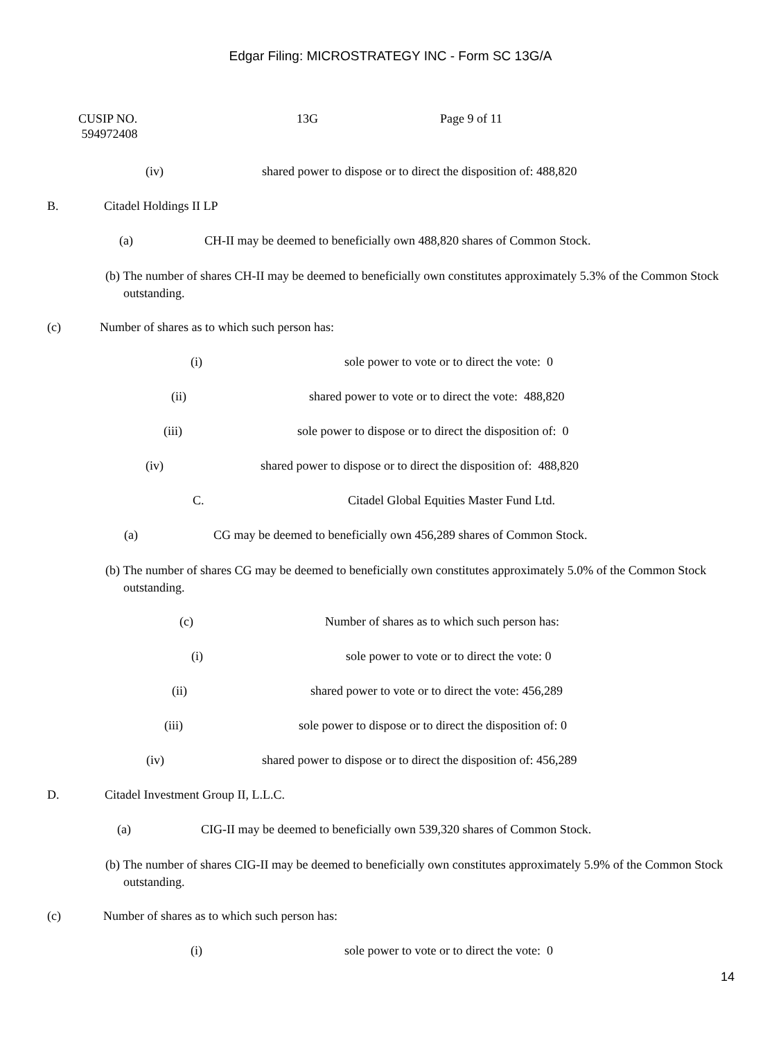Edgar Filing: MICROSTRATEGY INC - Form SC 13G/A
CUSIP NO.
594972408 13G Page 9 of 11
(iv) shared power to dispose or to direct the disposition of: 488,820
B. Citadel Holdings II LP (a) CH-II may be deemed to beneficially own 488,820 shares of Common Stock.
(b) The number of shares CH-II may be deemed to beneficially own constitutes approximately 5.3% of the Common Stock outstanding.
(c) Number of shares as to which such person has: (i) sole power to vote or to direct the vote: 0
(ii) shared power to vote or to direct the vote: 488,820
(iii) sole power to dispose or to direct the disposition of: 0
(iv) shared power to dispose or to direct the disposition of: 488,820
C. Citadel Global Equities Master Fund Ltd.
(a) CG may be deemed to beneficially own 456,289 shares of Common Stock.
(b) The number of shares CG may be deemed to beneficially own constitutes approximately 5.0% of the Common Stock outstanding.
(c) Number of shares as to which such person has:
(i) sole power to vote or to direct the vote: 0
(ii) shared power to vote or to direct the vote: 456,289
(iii) sole power to dispose or to direct the disposition of: 0
(iv) shared power to dispose or to direct the disposition of: 456,289
D. Citadel Investment Group II, L.L.C. (a) CIG-II may be deemed to beneficially own 539,320 shares of Common Stock.
(b) The number of shares CIG-II may be deemed to beneficially own constitutes approximately 5.9% of the Common Stock outstanding.
(c) Number of shares as to which such person has: (i) sole power to vote or to direct the vote: 0
14